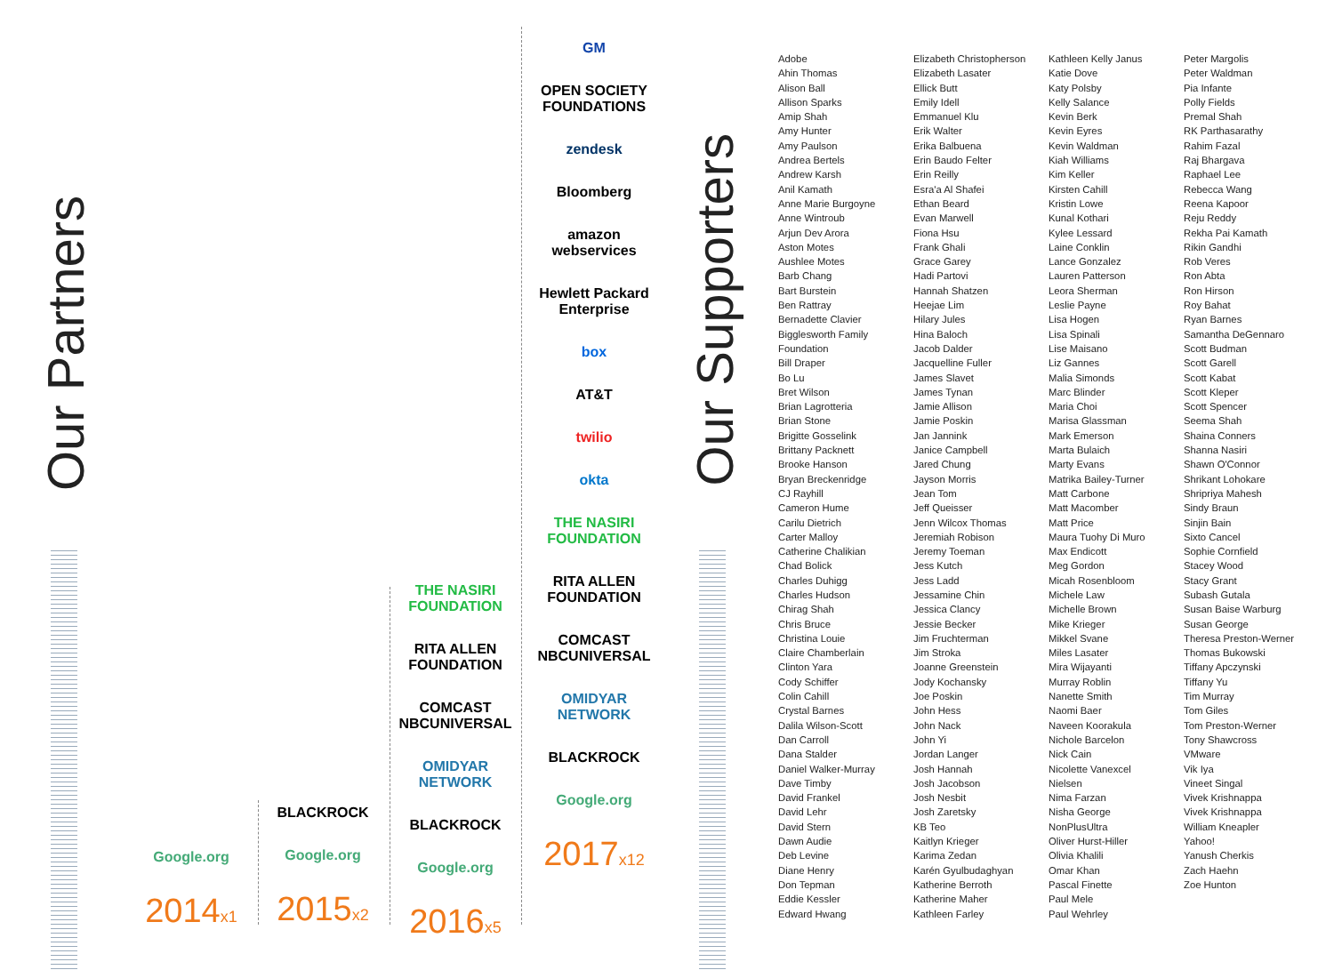Our Partners
Our Supporters
Google.org
2014<sub>x1</sub>
BLACKROCK
Google.org
2015<sub>x2</sub>
THE NASIRI FOUNDATION
RITA ALLEN FOUNDATION
COMCAST NBCUNIVERSAL
OMIDYAR NETWORK
BLACKROCK
Google.org
2016<sub>x5</sub>
GM
OPEN SOCIETY FOUNDATIONS
zendesk
Bloomberg
amazon webservices
Hewlett Packard Enterprise
box
AT&T
twilio
okta
THE NASIRI FOUNDATION
RITA ALLEN FOUNDATION
COMCAST NBCUNIVERSAL
OMIDYAR NETWORK
BLACKROCK
Google.org
2017<sub>x12</sub>
Adobe
Ahin Thomas
Alison Ball
Allison Sparks
Amip Shah
Amy Hunter
Amy Paulson
Andrea Bertels
Andrew Karsh
Anil Kamath
Anne Marie Burgoyne
Anne Wintroub
Arjun Dev Arora
Aston Motes
Aushlee Motes
Barb Chang
Bart Burstein
Ben Rattray
Bernadette Clavier
Bigglesworth Family
Foundation
Bill Draper
Bo Lu
Bret Wilson
Brian Lagrotteria
Brian Stone
Brigitte Gosselink
Brittany Packnett
Brooke Hanson
Bryan Breckenridge
CJ Rayhill
Cameron Hume
Carilu Dietrich
Carter Malloy
Catherine Chalikian
Chad Bolick
Charles Duhigg
Charles Hudson
Chirag Shah
Chris Bruce
Christina Louie
Claire Chamberlain
Clinton Yara
Cody Schiffer
Colin Cahill
Crystal Barnes
Dalila Wilson-Scott
Dan Carroll
Dana Stalder
Daniel Walker-Murray
Dave Timby
David Frankel
David Lehr
David Stern
Dawn Audie
Deb Levine
Diane Henry
Don Tepman
Eddie Kessler
Edward Hwang
Elizabeth Christopherson
Elizabeth Lasater
Ellick Butt
Emily Idell
Emmanuel Klu
Erik Walter
Erika Balbuena
Erin Baudo Felter
Erin Reilly
Esra'a Al Shafei
Ethan Beard
Evan Marwell
Fiona Hsu
Frank Ghali
Grace Garey
Hadi Partovi
Hannah Shatzen
Heejae Lim
Hilary Jules
Hina Baloch
Jacob Dalder
Jacquelline Fuller
James Slavet
James Tynan
Jamie Allison
Jamie Poskin
Jan Jannink
Janice Campbell
Jared Chung
Jayson Morris
Jean Tom
Jeff Queisser
Jenn Wilcox Thomas
Jeremiah Robison
Jeremy Toeman
Jess Kutch
Jess Ladd
Jessamine Chin
Jessica Clancy
Jessie Becker
Jim Fruchterman
Jim Stroka
Joanne Greenstein
Jody Kochansky
Joe Poskin
John Hess
John Nack
John Yi
Jordan Langer
Josh Hannah
Josh Jacobson
Josh Nesbit
Josh Zaretsky
KB Teo
Kaitlyn Krieger
Karima Zedan
Karén Gyulbudaghyan
Katherine Berroth
Katherine Maher
Kathleen Farley
Kathleen Kelly Janus
Katie Dove
Katy Polsby
Kelly Salance
Kevin Berk
Kevin Eyres
Kevin Waldman
Kiah Williams
Kim Keller
Kirsten Cahill
Kristin Lowe
Kunal Kothari
Kylee Lessard
Laine Conklin
Lance Gonzalez
Lauren Patterson
Leora Sherman
Leslie Payne
Lisa Hogen
Lisa Spinali
Lise Maisano
Liz Gannes
Malia Simonds
Marc Blinder
Maria Choi
Marisa Glassman
Mark Emerson
Marta Bulaich
Marty Evans
Matrika Bailey-Turner
Matt Carbone
Matt Macomber
Matt Price
Maura Tuohy Di Muro
Max Endicott
Meg Gordon
Micah Rosenbloom
Michele Law
Michelle Brown
Mike Krieger
Mikkel Svane
Miles Lasater
Mira Wijayanti
Murray Roblin
Nanette Smith
Naomi Baer
Naveen Koorakula
Nichole Barcelon
Nick Cain
Nicolette Vanexcel
Nielsen
Nima Farzan
Nisha George
NonPlusUltra
Oliver Hurst-Hiller
Olivia Khalili
Omar Khan
Pascal Finette
Paul Mele
Paul Wehrley
Peter Margolis
Peter Waldman
Pia Infante
Polly Fields
Premal Shah
RK Parthasarathy
Rahim Fazal
Raj Bhargava
Raphael Lee
Rebecca Wang
Reena Kapoor
Reju Reddy
Rekha Pai Kamath
Rikin Gandhi
Rob Veres
Ron Abta
Ron Hirson
Roy Bahat
Ryan Barnes
Samantha DeGennaro
Scott Budman
Scott Garell
Scott Kabat
Scott Kleper
Scott Spencer
Seema Shah
Shaina Conners
Shanna Nasiri
Shawn O'Connor
Shrikant Lohokare
Shripriya Mahesh
Sindy Braun
Sinjin Bain
Sixto Cancel
Sophie Cornfield
Stacey Wood
Stacy Grant
Subash Gutala
Susan Baise Warburg
Susan George
Theresa Preston-Werner
Thomas Bukowski
Tiffany Apczynski
Tiffany Yu
Tim Murray
Tom Giles
Tom Preston-Werner
Tony Shawcross
VMware
Vik Iya
Vineet Singal
Vivek Krishnappa
Vivek Krishnappa
William Kneapler
Yahoo!
Yanush Cherkis
Zach Haehn
Zoe Hunton